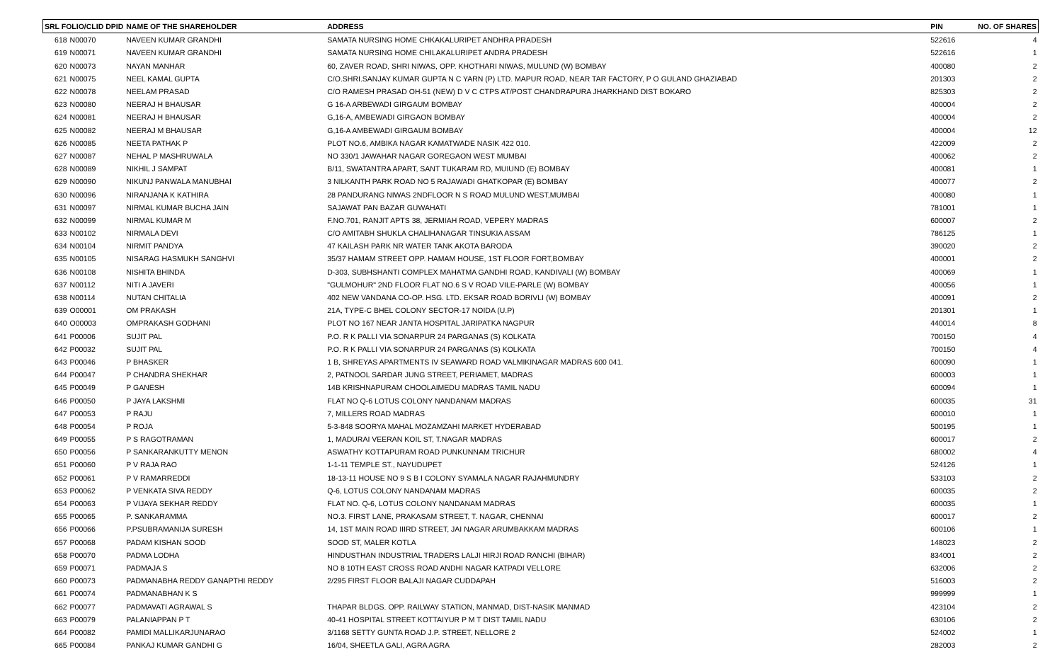| SRL FOLIO/CLID DPID | | NAME OF THE SHAREHOLDER | ADDRESS | PIN | NO. OF SHARES |
| --- | --- | --- | --- | --- | --- |
| 618 | N00070 | NAVEEN KUMAR GRANDHI | SAMATA NURSING HOME CHKAKALURIPET ANDHRA PRADESH | 522616 | 4 |
| 619 | N00071 | NAVEEN KUMAR GRANDHI | SAMATA NURSING HOME CHILAKALURIPET ANDRA PRADESH | 522616 | 1 |
| 620 | N00073 | NAYAN MANHAR | 60, ZAVER ROAD, SHRI NIWAS, OPP. KHOTHARI NIWAS, MULUND (W) BOMBAY | 400080 | 2 |
| 621 | N00075 | NEEL KAMAL GUPTA | C/O.SHRI.SANJAY KUMAR GUPTA N C YARN (P) LTD. MAPUR ROAD, NEAR TAR FACTORY, P O GULAND GHAZIABAD | 201303 | 2 |
| 622 | N00078 | NEELAM PRASAD | C/O RAMESH PRASAD OH-51 (NEW) D V C CTPS AT/POST CHANDRAPURA JHARKHAND DIST BOKARO | 825303 | 2 |
| 623 | N00080 | NEERAJ H BHAUSAR | G 16-A ARBEWADI GIRGAUM BOMBAY | 400004 | 2 |
| 624 | N00081 | NEERAJ H BHAUSAR | G,16-A, AMBEWADI GIRGAON BOMBAY | 400004 | 2 |
| 625 | N00082 | NEERAJ M BHAUSAR | G,16-A AMBEWADI GIRGAUM BOMBAY | 400004 | 12 |
| 626 | N00085 | NEETA PATHAK P | PLOT NO.6, AMBIKA NAGAR KAMATWADE NASIK 422 010. | 422009 | 2 |
| 627 | N00087 | NEHAL P MASHRUWALA | NO 330/1 JAWAHAR NAGAR GOREGAON WEST MUMBAI | 400062 | 2 |
| 628 | N00089 | NIKHIL J SAMPAT | B/11, SWATANTRA APART, SANT TUKARAM RD, MUIUND (E) BOMBAY | 400081 | 1 |
| 629 | N00090 | NIKUNJ PANWALA MANUBHAI | 3 NILKANTH PARK ROAD NO 5 RAJAWADI GHATKOPAR (E) BOMBAY | 400077 | 2 |
| 630 | N00096 | NIRANJANA K KATHIRA | 28 PANDURANG NIWAS 2NDFLOOR N S ROAD MULUND WEST,MUMBAI | 400080 | 1 |
| 631 | N00097 | NIRMAL KUMAR BUCHA JAIN | SAJAWAT PAN BAZAR GUWAHATI | 781001 | 1 |
| 632 | N00099 | NIRMAL KUMAR M | F.NO.701, RANJIT APTS 38, JERMIAH ROAD, VEPERY MADRAS | 600007 | 2 |
| 633 | N00102 | NIRMALA DEVI | C/O AMITABH SHUKLA CHALIHANAGAR TINSUKIA ASSAM | 786125 | 1 |
| 634 | N00104 | NIRMIT PANDYA | 47 KAILASH PARK NR WATER TANK AKOTA BARODA | 390020 | 2 |
| 635 | N00105 | NISARAG HASMUKH SANGHVI | 35/37 HAMAM STREET OPP. HAMAM HOUSE, 1ST FLOOR FORT,BOMBAY | 400001 | 2 |
| 636 | N00108 | NISHITA BHINDA | D-303, SUBHSHANTI COMPLEX MAHATMA GANDHI ROAD, KANDIVALI (W) BOMBAY | 400069 | 1 |
| 637 | N00112 | NITI A JAVERI | "GULMOHUR" 2ND FLOOR FLAT NO.6 S V ROAD VILE-PARLE (W) BOMBAY | 400056 | 1 |
| 638 | N00114 | NUTAN CHITALIA | 402 NEW VANDANA CO-OP. HSG. LTD. EKSAR ROAD BORIVLI (W) BOMBAY | 400091 | 2 |
| 639 | O00001 | OM PRAKASH | 21A, TYPE-C BHEL COLONY SECTOR-17 NOIDA (U.P) | 201301 | 1 |
| 640 | O00003 | OMPRAKASH GODHANI | PLOT NO 167 NEAR JANTA HOSPITAL JARIPATKA NAGPUR | 440014 | 8 |
| 641 | P00006 | SUJIT PAL | P.O. R K PALLI VIA SONARPUR 24 PARGANAS (S) KOLKATA | 700150 | 4 |
| 642 | P00032 | SUJIT PAL | P.O. R K PALLI VIA SONARPUR 24 PARGANAS (S) KOLKATA | 700150 | 4 |
| 643 | P00046 | P BHASKER | 1 B, SHREYAS APARTMENTS IV SEAWARD ROAD VALMIKINAGAR MADRAS 600 041. | 600090 | 1 |
| 644 | P00047 | P CHANDRA SHEKHAR | 2, PATNOOL SARDAR JUNG STREET, PERIAMET, MADRAS | 600003 | 1 |
| 645 | P00049 | P GANESH | 14B KRISHNAPURAM CHOOLAIMEDU MADRAS TAMIL NADU | 600094 | 1 |
| 646 | P00050 | P JAYA LAKSHMI | FLAT NO Q-6 LOTUS COLONY NANDANAM MADRAS | 600035 | 31 |
| 647 | P00053 | P RAJU | 7, MILLERS ROAD MADRAS | 600010 | 1 |
| 648 | P00054 | P ROJA | 5-3-848 SOORYA MAHAL MOZAMZAHI MARKET HYDERABAD | 500195 | 1 |
| 649 | P00055 | P S RAGOTRAMAN | 1, MADURAI VEERAN KOIL ST, T.NAGAR MADRAS | 600017 | 2 |
| 650 | P00056 | P SANKARANKUTTY MENON | ASWATHY KOTTAPURAM ROAD PUNKUNNAM TRICHUR | 680002 | 4 |
| 651 | P00060 | P V RAJA RAO | 1-1-11 TEMPLE ST., NAYUDUPET | 524126 | 1 |
| 652 | P00061 | P V RAMARREDDI | 18-13-11 HOUSE NO 9 S B I COLONY SYAMALA NAGAR RAJAHMUNDRY | 533103 | 2 |
| 653 | P00062 | P VENKATA SIVA REDDY | Q-6, LOTUS COLONY NANDANAM MADRAS | 600035 | 2 |
| 654 | P00063 | P VIJAYA SEKHAR REDDY | FLAT NO. Q-6, LOTUS COLONY NANDANAM MADRAS | 600035 | 1 |
| 655 | P00065 | P. SANKARAMMA | NO.3. FIRST LANE, PRAKASAM STREET, T. NAGAR, CHENNAI | 600017 | 2 |
| 656 | P00066 | P.PSUBRAMANIJA SURESH | 14, 1ST MAIN ROAD IIIRD STREET, JAI NAGAR ARUMBAKKAM MADRAS | 600106 | 1 |
| 657 | P00068 | PADAM KISHAN SOOD | SOOD ST, MALER KOTLA | 148023 | 2 |
| 658 | P00070 | PADMA LODHA | HINDUSTHAN INDUSTRIAL TRADERS LALJI HIRJI ROAD RANCHI (BIHAR) | 834001 | 2 |
| 659 | P00071 | PADMAJA S | NO 8 10TH EAST CROSS ROAD ANDHI NAGAR KATPADI VELLORE | 632006 | 2 |
| 660 | P00073 | PADMANABHA REDDY GANAPTHI REDDY | 2/295 FIRST FLOOR BALAJI NAGAR CUDDAPAH | 516003 | 2 |
| 661 | P00074 | PADMANABHAN K S | | 999999 | 1 |
| 662 | P00077 | PADMAVATI AGRAWAL S | THAPAR BLDGS. OPP. RAILWAY STATION, MANMAD, DIST-NASIK MANMAD | 423104 | 2 |
| 663 | P00079 | PALANIAPPAN P T | 40-41 HOSPITAL STREET KOTTAIYUR P M T DIST TAMIL NADU | 630106 | 2 |
| 664 | P00082 | PAMIDI MALLIKARJUNARAO | 3/1168 SETTY GUNTA ROAD J.P. STREET, NELLORE 2 | 524002 | 1 |
| 665 | P00084 | PANKAJ KUMAR GANDHI G | 16/04, SHEETLA GALI, AGRA AGRA | 282003 | 2 |